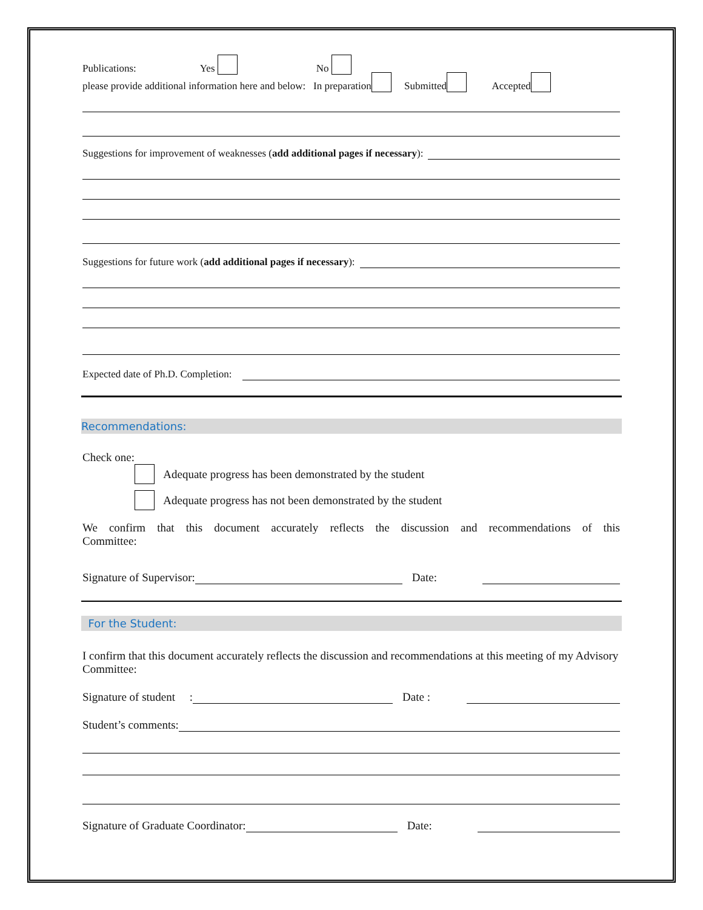Publications: Yes No
please provide additional information here and below: In preparation Submitted Accepted
Suggestions for improvement of weaknesses (add additional pages if necessary):
Suggestions for future work (add additional pages if necessary):
Expected date of Ph.D. Completion:
Recommendations:
Check one:
Adequate progress has been demonstrated by the student
Adequate progress has not been demonstrated by the student
We confirm that this document accurately reflects the discussion and recommendations of this
Committee:
Signature of Supervisor: Date:
For the Student:
I confirm that this document accurately reflects the discussion and recommendations at this meeting of my Advisory Committee:
Signature of student : Date :
Student’s comments:
Signature of Graduate Coordinator: Date: